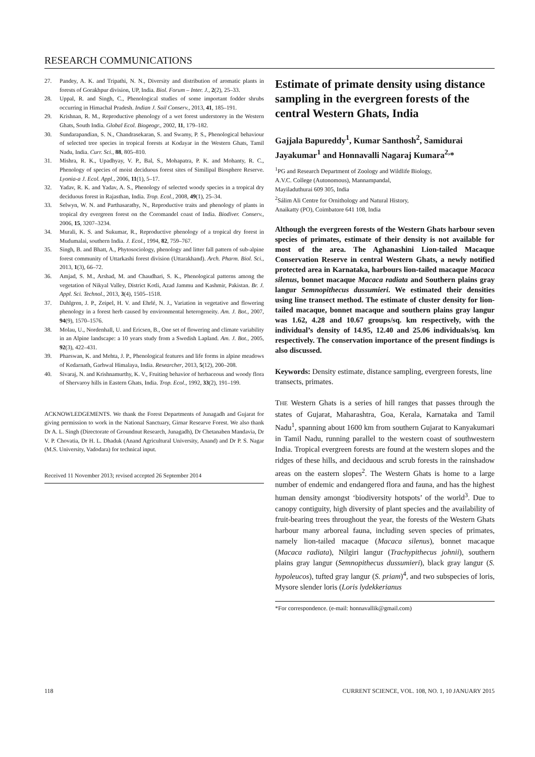RESEARCH COMMUNICATIONS
27. Pandey, A. K. and Tripathi, N. N., Diversity and distribution of aromatic plants in forests of Gorakhpur division, UP, India. Biol. Forum – Inter. J., 2(2), 25–33.
28. Uppal, R. and Singh, C., Phenological studies of some important fodder shrubs occurring in Himachal Pradesh. Indian J. Soil Conserv., 2013, 41, 185–191.
29. Krishnan, R. M., Reproductive phenology of a wet forest understorey in the Western Ghats, South India. Global Ecol. Biogeogr., 2002, 11, 179–182.
30. Sundarapandian, S. N., Chandrasekaran, S. and Swamy, P. S., Phenological behaviour of selected tree species in tropical forests at Kodayar in the Western Ghats, Tamil Nadu, India. Curr. Sci., 88, 805–810.
31. Mishra, R. K., Upadhyay, V. P., Bal, S., Mohapatra, P. K. and Mohanty, R. C., Phenology of species of moist deciduous forest sites of Similipal Biosphere Reserve. Lyonia-a J. Ecol. Appl., 2006, 11(1), 5–17.
32. Yadav, R. K. and Yadav, A. S., Phenology of selected woody species in a tropical dry deciduous forest in Rajasthan, India. Trop. Ecol., 2008, 49(1), 25–34.
33. Selwyn, W. N. and Parthasarathy, N., Reproductive traits and phenology of plants in tropical dry evergreen forest on the Coromandel coast of India. Biodiver. Conserv., 2006, 15, 3207–3234.
34. Murali, K. S. and Sukumar, R., Reproductive phenology of a tropical dry forest in Mudumalai, southern India. J. Ecol., 1994, 82, 759–767.
35. Singh, B. and Bhatt, A., Phytosociology, phenology and litter fall pattern of sub-alpine forest community of Uttarkashi forest division (Uttarakhand). Arch. Pharm. Biol. Sci., 2013, 1(3), 66–72.
36. Amjad, S. M., Arshad, M. and Chaudhari, S. K., Phenological patterns among the vegetation of Nikyal Valley, District Kotli, Azad Jammu and Kashmir, Pakistan. Br. J. Appl. Sci. Technol., 2013, 3(4), 1505–1518.
37. Dahlgren, J. P., Zeipel, H. V. and Ehrlé, N. J., Variation in vegetative and flowering phenology in a forest herb caused by environmental heterogeneity. Am. J. Bot., 2007, 94(9), 1570–1576.
38. Molau, U., Nordenhall, U. and Ericsen, B., One set of flowering and climate variability in an Alpine landscape: a 10 years study from a Swedish Lapland. Am. J. Bot., 2005, 92(3), 422–431.
39. Pharswan, K. and Mehta, J. P., Phenological features and life forms in alpine meadows of Kedarnath, Garhwal Himalaya, India. Researcher, 2013, 5(12), 200–208.
40. Sivaraj, N. and Krishnamurthy, K. V., Fruiting behavior of herbaceous and woody flora of Shervaroy hills in Eastern Ghats, India. Trop. Ecol., 1992, 33(2), 191–199.
ACKNOWLEDGEMENTS. We thank the Forest Departments of Junagadh and Gujarat for giving permission to work in the National Sanctuary, Girnar Researve Forest. We also thank Dr A. L. Singh (Directorate of Groundnut Research, Junagadh), Dr Chetanaben Mandavia, Dr V. P. Chovatia, Dr H. L. Dhaduk (Anand Agricultural University, Anand) and Dr P. S. Nagar (M.S. University, Vadodara) for technical input.
Received 11 November 2013; revised accepted 26 September 2014
Estimate of primate density using distance sampling in the evergreen forests of the central Western Ghats, India
Gajjala Bapureddy<sup>1</sup>, Kumar Santhosh<sup>2</sup>, Samidurai Jayakumar<sup>1</sup> and Honnavalli Nagaraj Kumara<sup>2,</sup>*
<sup>1</sup> PG and Research Department of Zoology and Wildlife Biology,
A.V.C. College (Autonomous), Mannampandal,
Mayiladuthurai 609 305, India
<sup>2</sup> Sálim Ali Centre for Ornithology and Natural History,
Anaikatty (PO), Coimbatore 641 108, India
Although the evergreen forests of the Western Ghats harbour seven species of primates, estimate of their density is not available for most of the area. The Aghanashini Lion-tailed Macaque Conservation Reserve in central Western Ghats, a newly notified protected area in Karnataka, harbours lion-tailed macaque Macaca silenus, bonnet macaque Macaca radiata and Southern plains gray langur Semnopithecus dussumieri. We estimated their densities using line transect method. The estimate of cluster density for lion-tailed macaque, bonnet macaque and southern plains gray langur was 1.62, 4.28 and 10.67 groups/sq. km respectively, with the individual’s density of 14.95, 12.40 and 25.06 individuals/sq. km respectively. The conservation importance of the present findings is also discussed.
Keywords: Density estimate, distance sampling, evergreen forests, line transects, primates.
THE Western Ghats is a series of hill ranges that passes through the states of Gujarat, Maharashtra, Goa, Kerala, Karnataka and Tamil Nadu<sup>1</sup>, spanning about 1600 km from southern Gujarat to Kanyakumari in Tamil Nadu, running parallel to the western coast of southwestern India. Tropical evergreen forests are found at the western slopes and the ridges of these hills, and deciduous and scrub forests in the rainshadow areas on the eastern slopes<sup>2</sup>. The Western Ghats is home to a large number of endemic and endangered flora and fauna, and has the highest human density amongst ‘biodiversity hotspots’ of the world<sup>3</sup>. Due to canopy contiguity, high diversity of plant species and the availability of fruit-bearing trees throughout the year, the forests of the Western Ghats harbour many arboreal fauna, including seven species of primates, namely lion-tailed macaque (Macaca silenus), bonnet macaque (Macaca radiata), Nilgiri langur (Trachypithecus johnii), southern plains gray langur (Semnopithecus dussumieri), black gray langur (S. hypoleucos), tufted gray langur (S. priam)<sup>4</sup>, and two subspecies of loris, Mysore slender loris (Loris lydekkerianus
*For correspondence. (e-mail: honnavallik@gmail.com)
118 CURRENT SCIENCE, VOL. 108, NO. 1, 10 JANUARY 2015